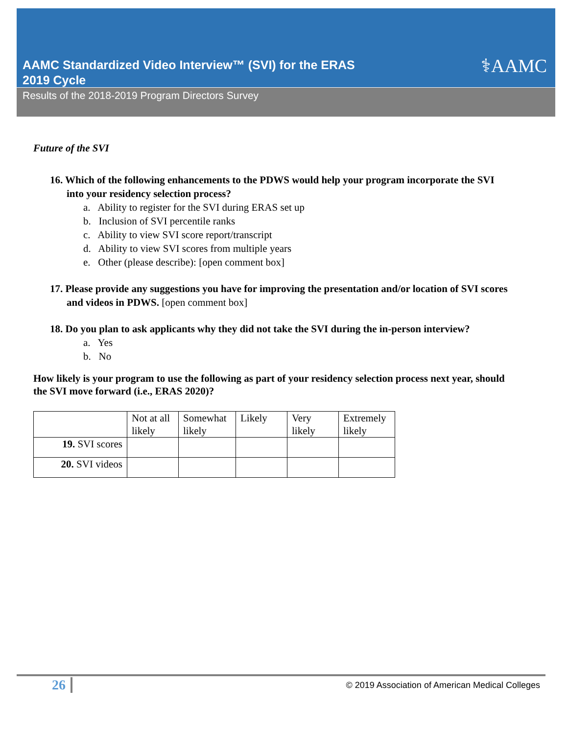⚕AAMC
AAMC Standardized Video Interview™ (SVI) for the ERAS
2019 Cycle
Results of the 2018-2019 Program Directors Survey
Future of the SVI
16. Which of the following enhancements to the PDWS would help your program incorporate the SVI into your residency selection process?
a. Ability to register for the SVI during ERAS set up
b. Inclusion of SVI percentile ranks
c. Ability to view SVI score report/transcript
d. Ability to view SVI scores from multiple years
e. Other (please describe): [open comment box]
17. Please provide any suggestions you have for improving the presentation and/or location of SVI scores and videos in PDWS. [open comment box]
18. Do you plan to ask applicants why they did not take the SVI during the in-person interview?
a. Yes
b. No
How likely is your program to use the following as part of your residency selection process next year, should the SVI move forward (i.e., ERAS 2020)?
| | Not at all likely | Somewhat likely | Likely | Very likely | Extremely likely |
| --- | --- | --- | --- | --- | --- |
| 19. SVI scores | | | | | |
| 20. SVI videos | | | | | |
26
© 2019 Association of American Medical Colleges